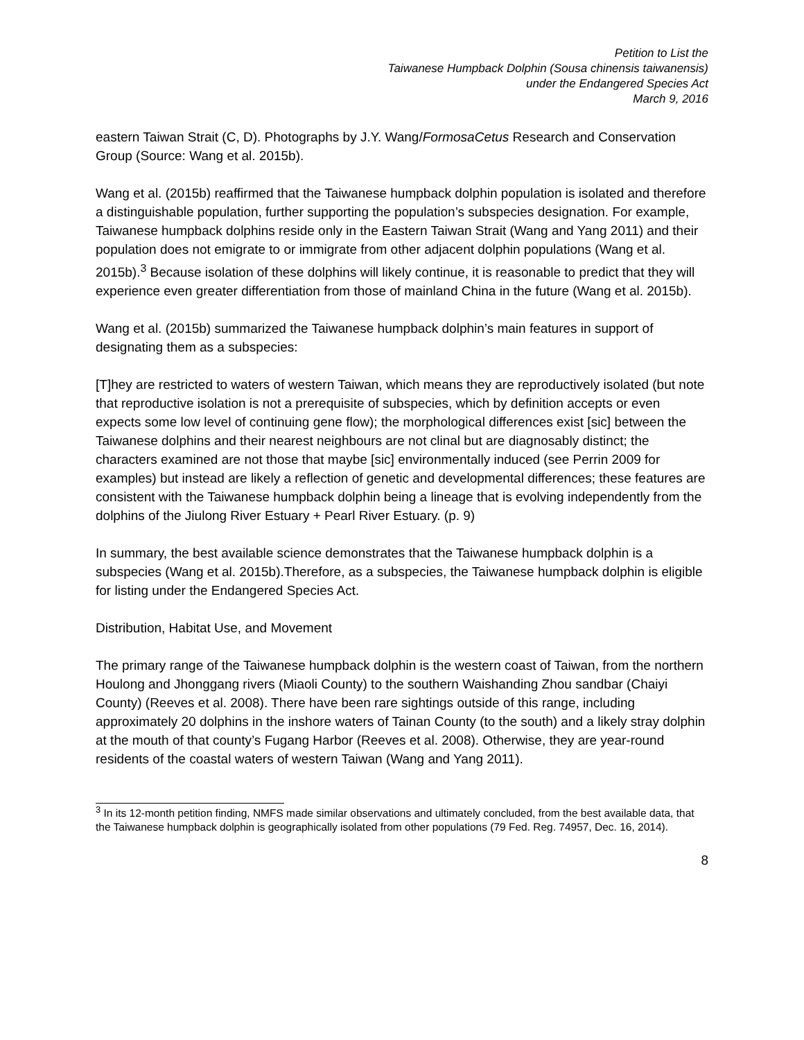Petition to List the
Taiwanese Humpback Dolphin (Sousa chinensis taiwanensis)
under the Endangered Species Act
March 9, 2016
eastern Taiwan Strait (C, D). Photographs by J.Y. Wang/FormosaCetus Research and Conservation Group (Source: Wang et al. 2015b).
Wang et al. (2015b) reaffirmed that the Taiwanese humpback dolphin population is isolated and therefore a distinguishable population, further supporting the population’s subspecies designation. For example, Taiwanese humpback dolphins reside only in the Eastern Taiwan Strait (Wang and Yang 2011) and their population does not emigrate to or immigrate from other adjacent dolphin populations (Wang et al. 2015b).<sup>3</sup> Because isolation of these dolphins will likely continue, it is reasonable to predict that they will experience even greater differentiation from those of mainland China in the future (Wang et al. 2015b).
Wang et al. (2015b) summarized the Taiwanese humpback dolphin’s main features in support of designating them as a subspecies:
[T]hey are restricted to waters of western Taiwan, which means they are reproductively isolated (but note that reproductive isolation is not a prerequisite of subspecies, which by definition accepts or even expects some low level of continuing gene flow); the morphological differences exist [sic] between the Taiwanese dolphins and their nearest neighbours are not clinal but are diagnosably distinct; the characters examined are not those that maybe [sic] environmentally induced (see Perrin 2009 for examples) but instead are likely a reflection of genetic and developmental differences; these features are consistent with the Taiwanese humpback dolphin being a lineage that is evolving independently from the dolphins of the Jiulong River Estuary + Pearl River Estuary. (p. 9)
In summary, the best available science demonstrates that the Taiwanese humpback dolphin is a subspecies (Wang et al. 2015b).Therefore, as a subspecies, the Taiwanese humpback dolphin is eligible for listing under the Endangered Species Act.
Distribution, Habitat Use, and Movement
The primary range of the Taiwanese humpback dolphin is the western coast of Taiwan, from the northern Houlong and Jhonggang rivers (Miaoli County) to the southern Waishanding Zhou sandbar (Chaiyi County) (Reeves et al. 2008). There have been rare sightings outside of this range, including approximately 20 dolphins in the inshore waters of Tainan County (to the south) and a likely stray dolphin at the mouth of that county’s Fugang Harbor (Reeves et al. 2008). Otherwise, they are year-round residents of the coastal waters of western Taiwan (Wang and Yang 2011).
<sup>3</sup> In its 12-month petition finding, NMFS made similar observations and ultimately concluded, from the best available data, that the Taiwanese humpback dolphin is geographically isolated from other populations (79 Fed. Reg. 74957, Dec. 16, 2014).
8